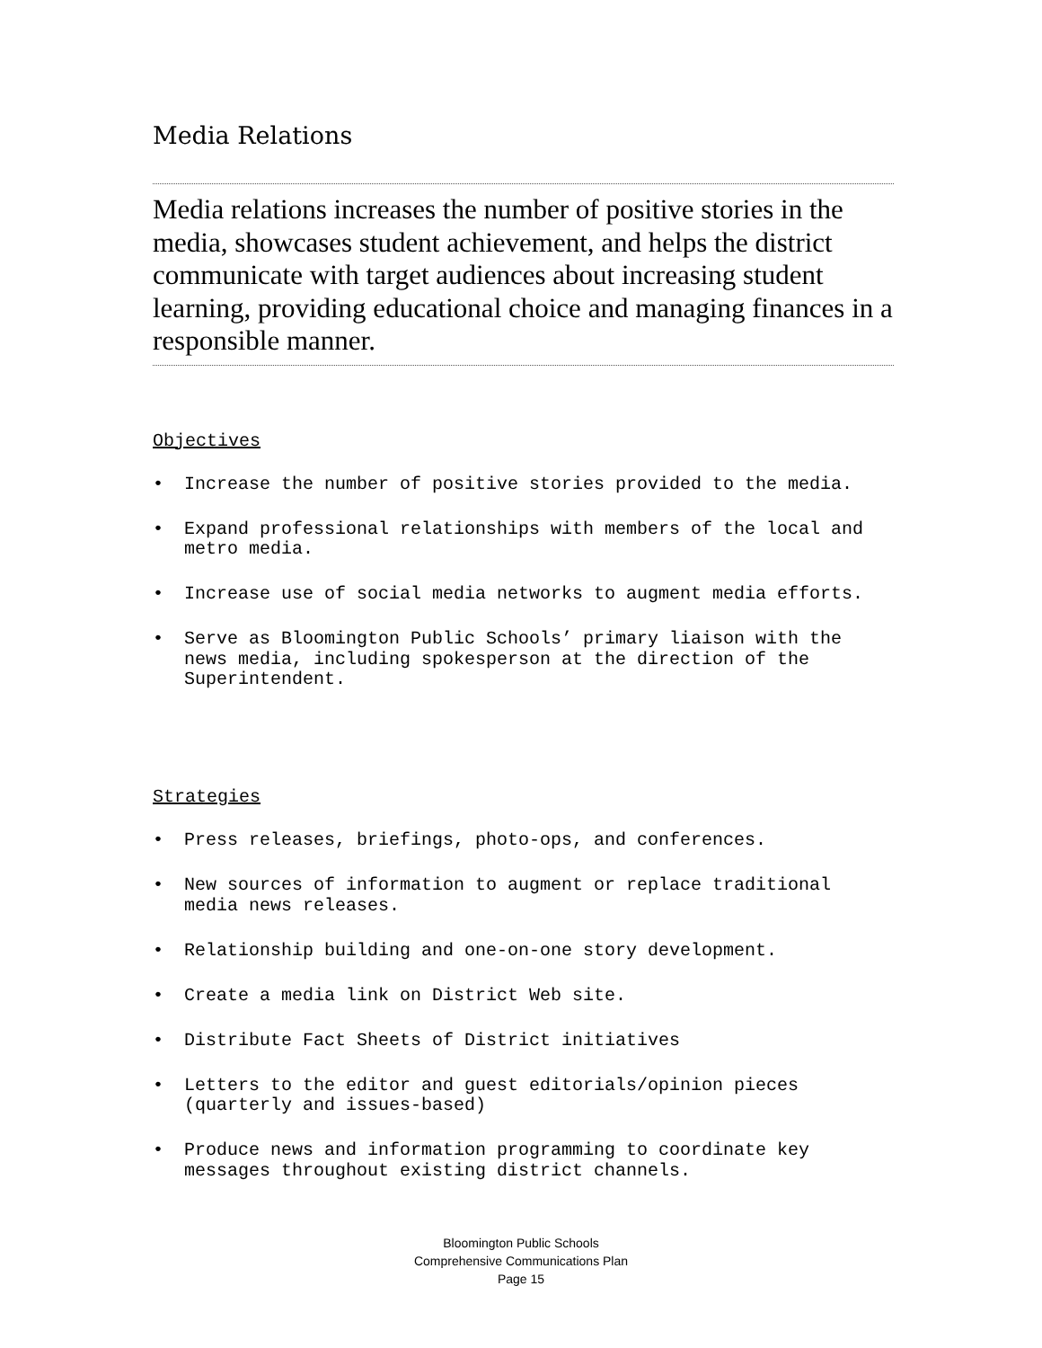Media Relations
Media relations increases the number of positive stories in the media, showcases student achievement, and helps the district communicate with target audiences about increasing student learning, providing educational choice and managing finances in a responsible manner.
Objectives
• Increase the number of positive stories provided to the media.
• Expand professional relationships with members of the local and metro media.
• Increase use of social media networks to augment media efforts.
• Serve as Bloomington Public Schools’ primary liaison with the news media, including spokesperson at the direction of the Superintendent.
Strategies
• Press releases, briefings, photo-ops, and conferences.
• New sources of information to augment or replace traditional media news releases.
• Relationship building and one-on-one story development.
• Create a media link on District Web site.
• Distribute Fact Sheets of District initiatives
• Letters to the editor and guest editorials/opinion pieces (quarterly and issues-based)
• Produce news and information programming to coordinate key messages throughout existing district channels.
Bloomington Public Schools
Comprehensive Communications Plan
Page 15